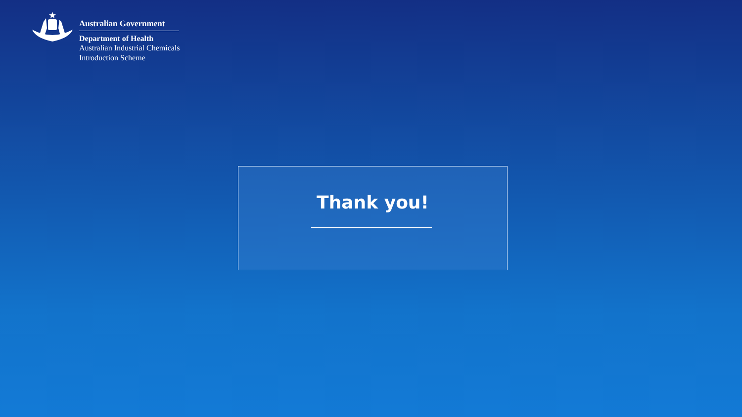Australian Government
Department of Health
Australian Industrial Chemicals
Introduction Scheme
Thank you!